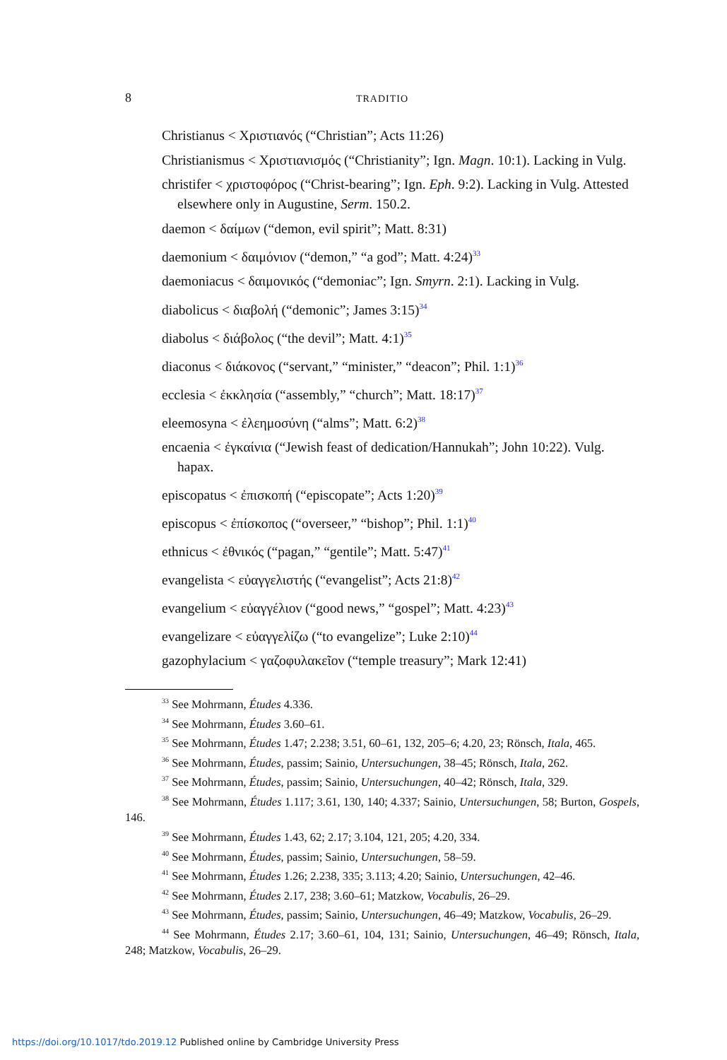8 TRADITIO
Christianus < Χριστιανός (“Christian”; Acts 11:26)
Christianismus < Χριστιανισμός (“Christianity”; Ign. Magn. 10:1). Lacking in Vulg.
christifer < χριστοφόρος (“Christ-bearing”; Ign. Eph. 9:2). Lacking in Vulg. Attested elsewhere only in Augustine, Serm. 150.2.
daemon < δαίμων (“demon, evil spirit”; Matt. 8:31)
daemonium < δαιμόνιον (“demon,” “a god”; Matt. 4:24)<sup>33</sup>
daemoniacus < δαιμονικός (“demoniac”; Ign. Smyrn. 2:1). Lacking in Vulg.
diabolicus < διαβολή (“demonic”; James 3:15)<sup>34</sup>
diabolus < διάβολος (“the devil”; Matt. 4:1)<sup>35</sup>
diaconus < διάκονος (“servant,” “minister,” “deacon”; Phil. 1:1)<sup>36</sup>
ecclesia < ἐκκλησία (“assembly,” “church”; Matt. 18:17)<sup>37</sup>
eleemosyna < ἐλεημοσύνη (“alms”; Matt. 6:2)<sup>38</sup>
encaenia < ἐγκαίνια (“Jewish feast of dedication/Hannukah”; John 10:22). Vulg. hapax.
episcopatus < ἐπισκοπή (“episcopate”; Acts 1:20)<sup>39</sup>
episcopus < ἐπίσκοπος (“overseer,” “bishop”; Phil. 1:1)<sup>40</sup>
ethnicus < ἐθνικός (“pagan,” “gentile”; Matt. 5:47)<sup>41</sup>
evangelista < εὐαγγελιστής (“evangelist”; Acts 21:8)<sup>42</sup>
evangelium < εὐαγγέλιον (“good news,” “gospel”; Matt. 4:23)<sup>43</sup>
evangelizare < εὐαγγελίζω (“to evangelize”; Luke 2:10)<sup>44</sup>
gazophylacium < γαζοφυλακεῖον (“temple treasury”; Mark 12:41)
<sup>33</sup> See Mohrmann, Études 4.336.
<sup>34</sup> See Mohrmann, Études 3.60–61.
<sup>35</sup> See Mohrmann, Études 1.47; 2.238; 3.51, 60–61, 132, 205–6; 4.20, 23; Rönsch, Itala, 465.
<sup>36</sup> See Mohrmann, Études, passim; Sainio, Untersuchungen, 38–45; Rönsch, Itala, 262.
<sup>37</sup> See Mohrmann, Études, passim; Sainio, Untersuchungen, 40–42; Rönsch, Itala, 329.
<sup>38</sup> See Mohrmann, Études 1.117; 3.61, 130, 140; 4.337; Sainio, Untersuchungen, 58; Burton, Gospels, 146.
<sup>39</sup> See Mohrmann, Études 1.43, 62; 2.17; 3.104, 121, 205; 4.20, 334.
<sup>40</sup> See Mohrmann, Études, passim; Sainio, Untersuchungen, 58–59.
<sup>41</sup> See Mohrmann, Études 1.26; 2.238, 335; 3.113; 4.20; Sainio, Untersuchungen, 42–46.
<sup>42</sup> See Mohrmann, Études 2.17, 238; 3.60–61; Matzkow, Vocabulis, 26–29.
<sup>43</sup> See Mohrmann, Études, passim; Sainio, Untersuchungen, 46–49; Matzkow, Vocabulis, 26–29.
<sup>44</sup> See Mohrmann, Études 2.17; 3.60–61, 104, 131; Sainio, Untersuchungen, 46–49; Rönsch, Itala, 248; Matzkow, Vocabulis, 26–29.
https://doi.org/10.1017/tdo.2019.12 Published online by Cambridge University Press